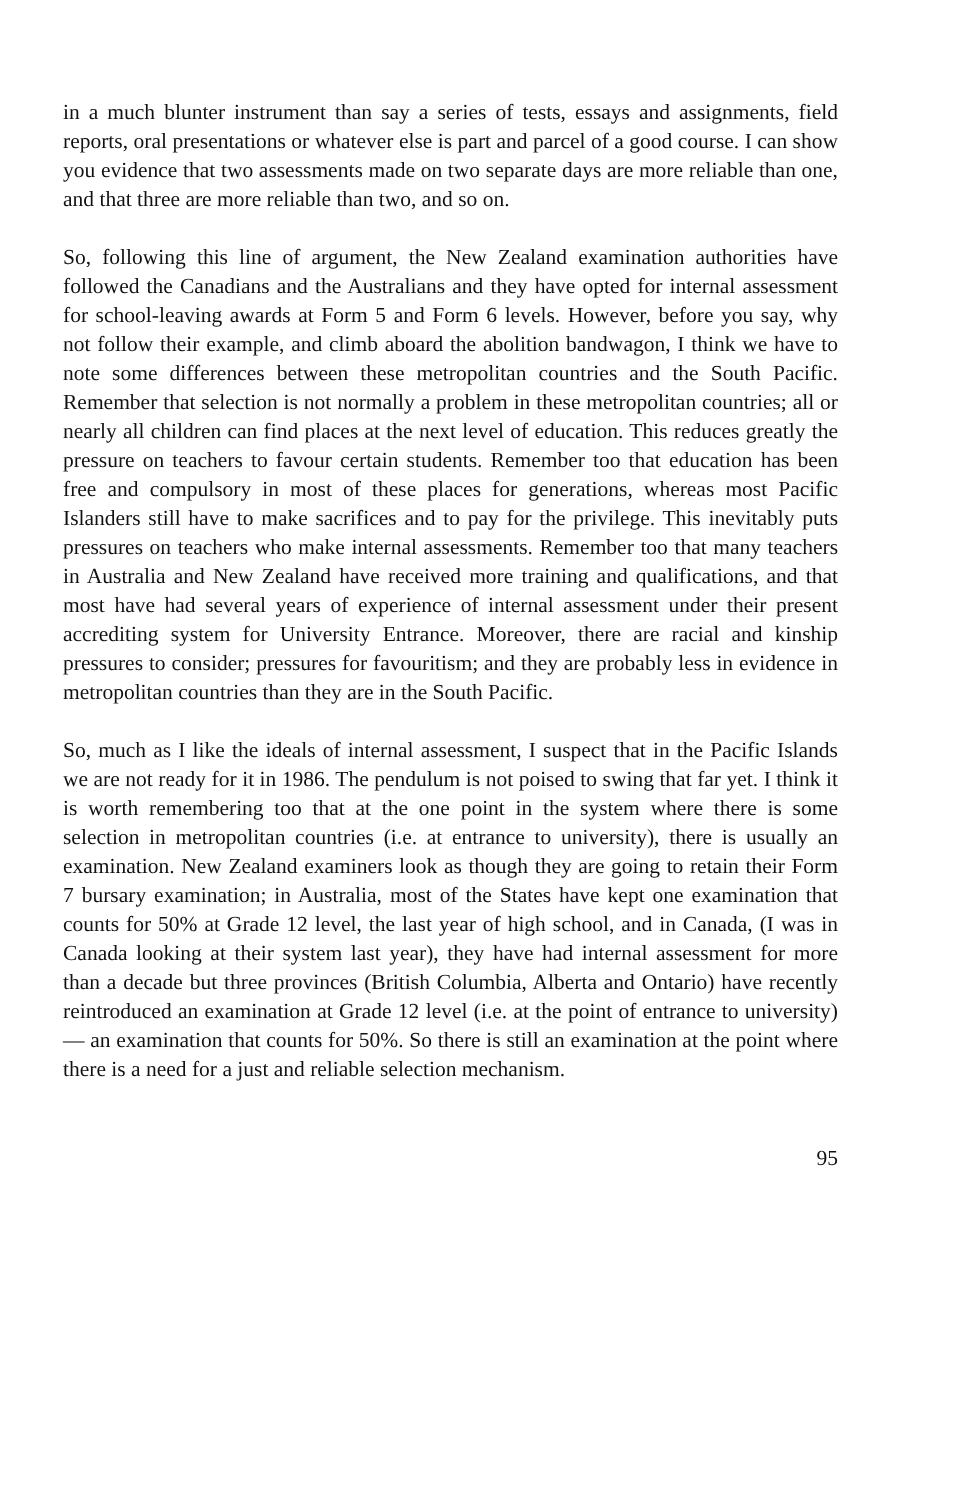in a much blunter instrument than say a series of tests, essays and assignments, field reports, oral presentations or whatever else is part and parcel of a good course. I can show you evidence that two assessments made on two separate days are more reliable than one, and that three are more reliable than two, and so on.
So, following this line of argument, the New Zealand examination authorities have followed the Canadians and the Australians and they have opted for internal assessment for school-leaving awards at Form 5 and Form 6 levels. However, before you say, why not follow their example, and climb aboard the abolition bandwagon, I think we have to note some differences between these metropolitan countries and the South Pacific. Remember that selection is not normally a problem in these metropolitan countries; all or nearly all children can find places at the next level of education. This reduces greatly the pressure on teachers to favour certain students. Remember too that education has been free and compulsory in most of these places for generations, whereas most Pacific Islanders still have to make sacrifices and to pay for the privilege. This inevitably puts pressures on teachers who make internal assessments. Remember too that many teachers in Australia and New Zealand have received more training and qualifications, and that most have had several years of experience of internal assessment under their present accrediting system for University Entrance. Moreover, there are racial and kinship pressures to consider; pressures for favouritism; and they are probably less in evidence in metropolitan countries than they are in the South Pacific.
So, much as I like the ideals of internal assessment, I suspect that in the Pacific Islands we are not ready for it in 1986. The pendulum is not poised to swing that far yet. I think it is worth remembering too that at the one point in the system where there is some selection in metropolitan countries (i.e. at entrance to university), there is usually an examination. New Zealand examiners look as though they are going to retain their Form 7 bursary examination; in Australia, most of the States have kept one examination that counts for 50% at Grade 12 level, the last year of high school, and in Canada, (I was in Canada looking at their system last year), they have had internal assessment for more than a decade but three provinces (British Columbia, Alberta and Ontario) have recently reintroduced an examination at Grade 12 level (i.e. at the point of entrance to university) — an examination that counts for 50%. So there is still an examination at the point where there is a need for a just and reliable selection mechanism.
95